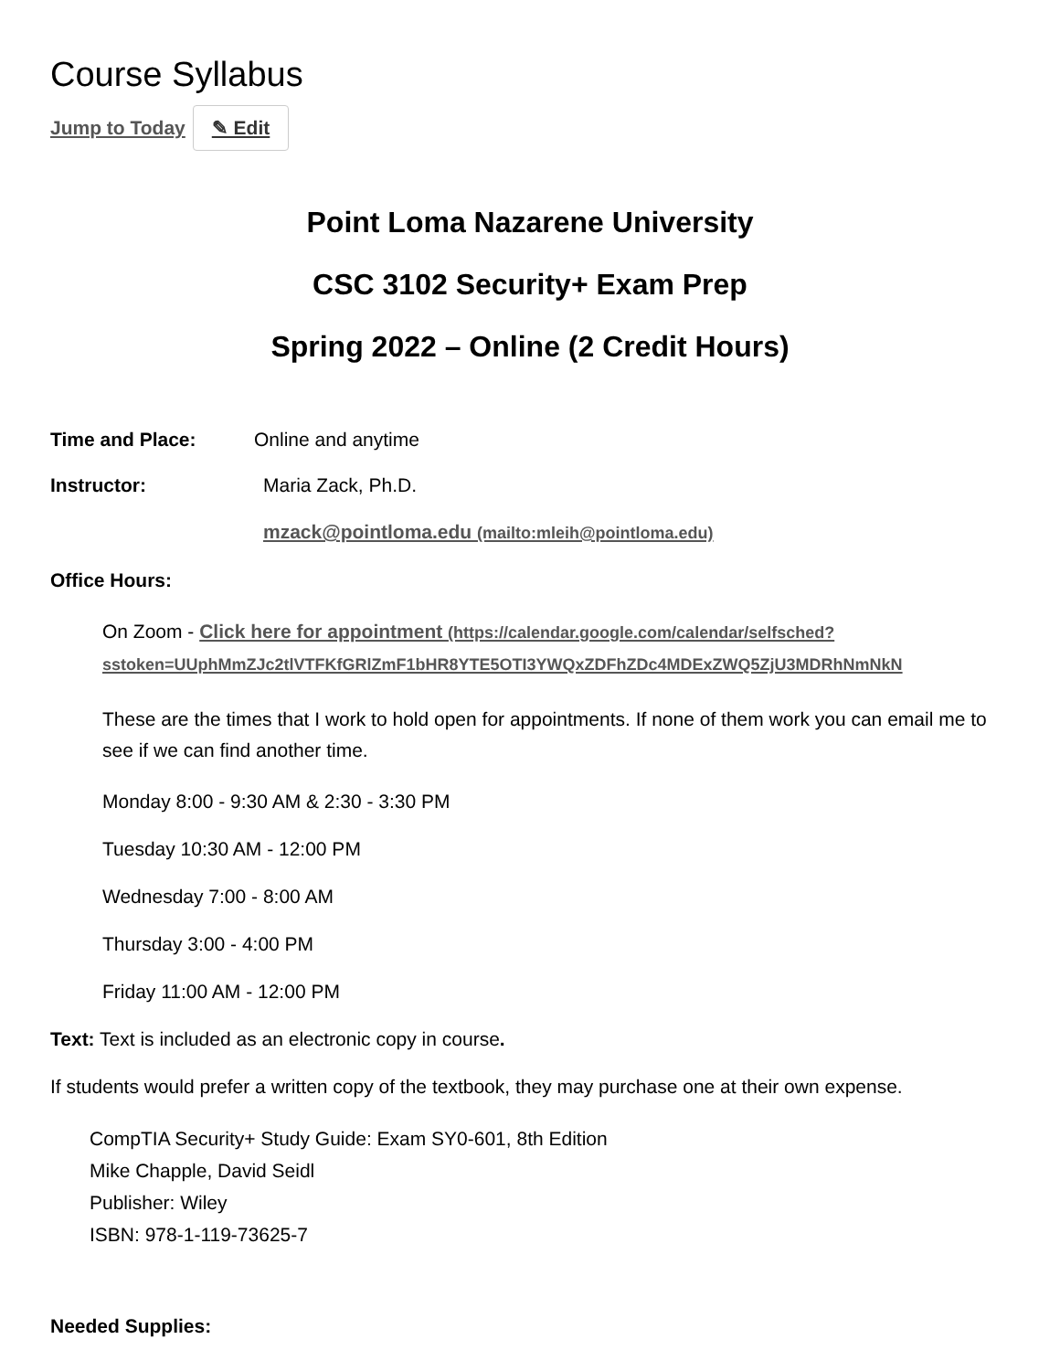Course Syllabus
Jump to Today ✎ Edit
Point Loma Nazarene University
CSC 3102 Security+ Exam Prep
Spring 2022 – Online (2 Credit Hours)
Time and Place: Online and anytime
Instructor: Maria Zack, Ph.D.
mzack@pointloma.edu (mailto:mleih@pointloma.edu)
Office Hours:
On Zoom - Click here for appointment (https://calendar.google.com/calendar/selfsched? sstoken=UUphMmZJc2tlVTFKfGRlZmF1bHR8YTE5OTI3YWQxZDFhZDc4MDExZWQ5ZjU3MDRhNmNkN
These are the times that I work to hold open for appointments. If none of them work you can email me to see if we can find another time.
Monday 8:00 - 9:30 AM & 2:30 - 3:30 PM
Tuesday 10:30 AM - 12:00 PM
Wednesday 7:00 - 8:00 AM
Thursday 3:00 - 4:00 PM
Friday 11:00 AM - 12:00 PM
Text: Text is included as an electronic copy in course.
If students would prefer a written copy of the textbook, they may purchase one at their own expense.
CompTIA Security+ Study Guide: Exam SY0-601, 8th Edition
Mike Chapple, David Seidl
Publisher: Wiley
ISBN: 978-1-119-73625-7
Needed Supplies: